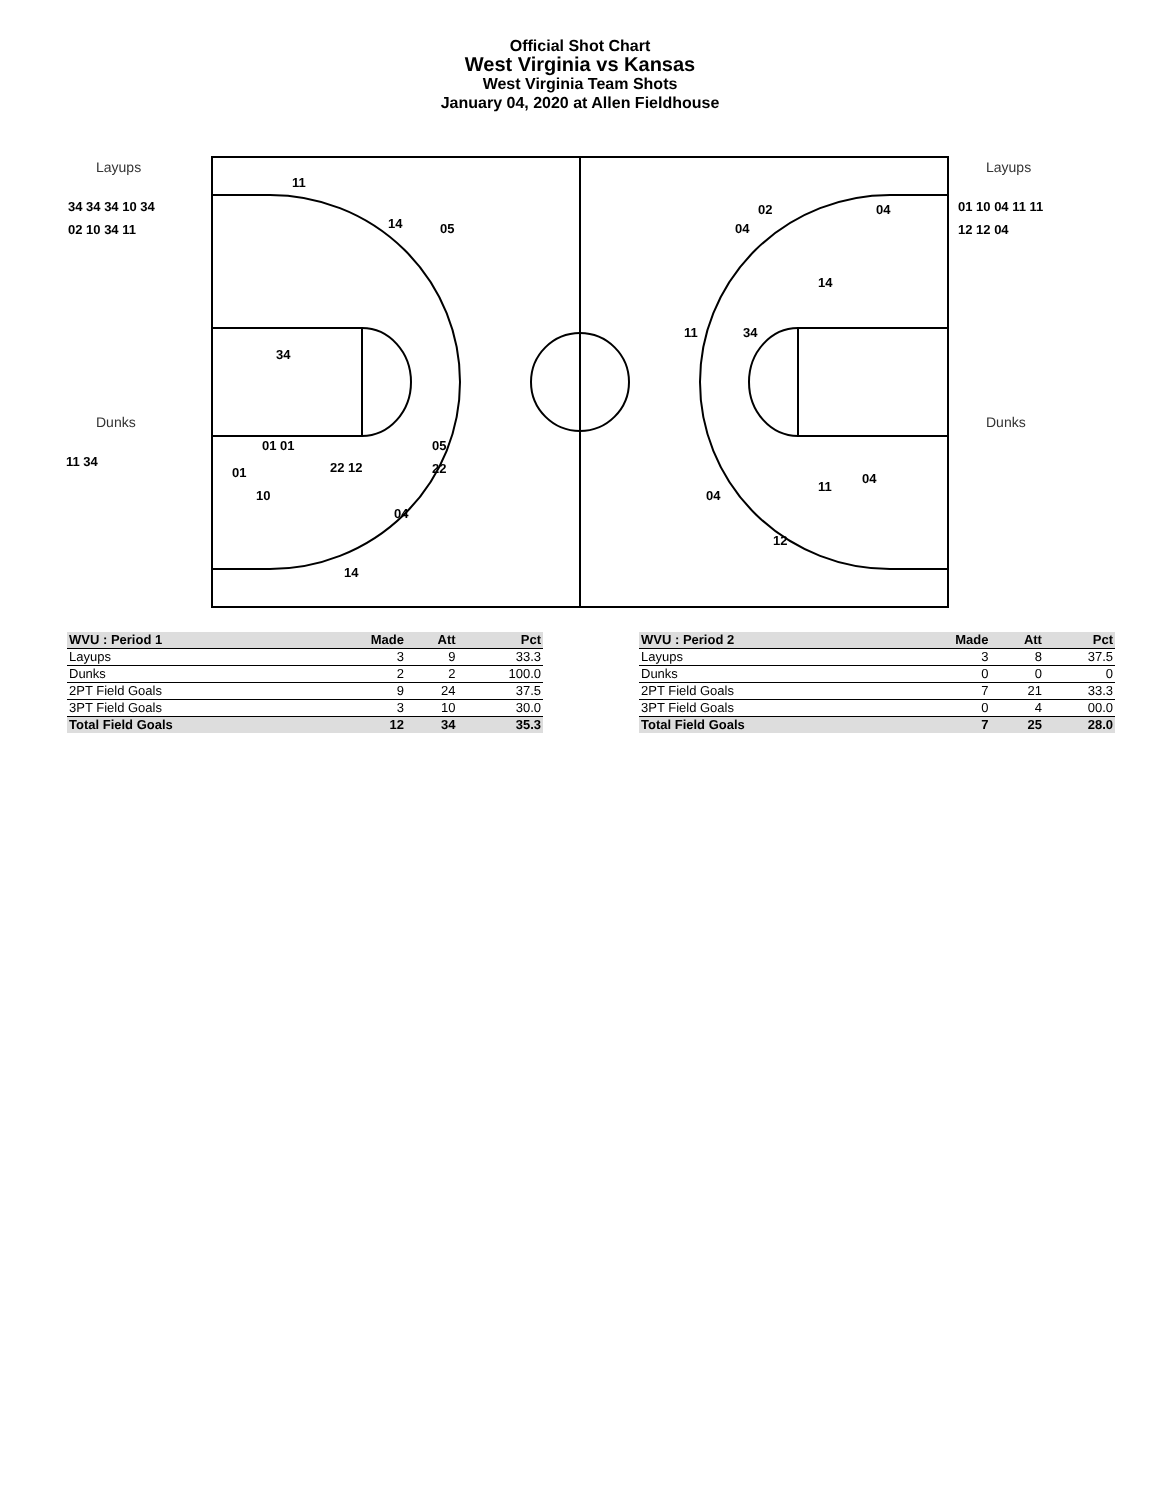Official Shot Chart
West Virginia vs Kansas
West Virginia Team Shots
January 04, 2020 at Allen Fieldhouse
Layups
Dunks
Layups
Dunks
34 34 34 10 34
02 10 34 11
11 34
01 10 04 11 11
12 12 04
11
14
05
34
01 01
01
10
22 12
14
05
22
04
02
04
04
14
11
34
04
11
04
12
| WVU : Period 1 | Made | Att | Pct |
| --- | --- | --- | --- |
| Layups | 3 | 9 | 33.3 |
| Dunks | 2 | 2 | 100.0 |
| 2PT Field Goals | 9 | 24 | 37.5 |
| 3PT Field Goals | 3 | 10 | 30.0 |
| Total Field Goals | 12 | 34 | 35.3 |
| WVU : Period 2 | Made | Att | Pct |
| --- | --- | --- | --- |
| Layups | 3 | 8 | 37.5 |
| Dunks | 0 | 0 | 0 |
| 2PT Field Goals | 7 | 21 | 33.3 |
| 3PT Field Goals | 0 | 4 | 00.0 |
| Total Field Goals | 7 | 25 | 28.0 |